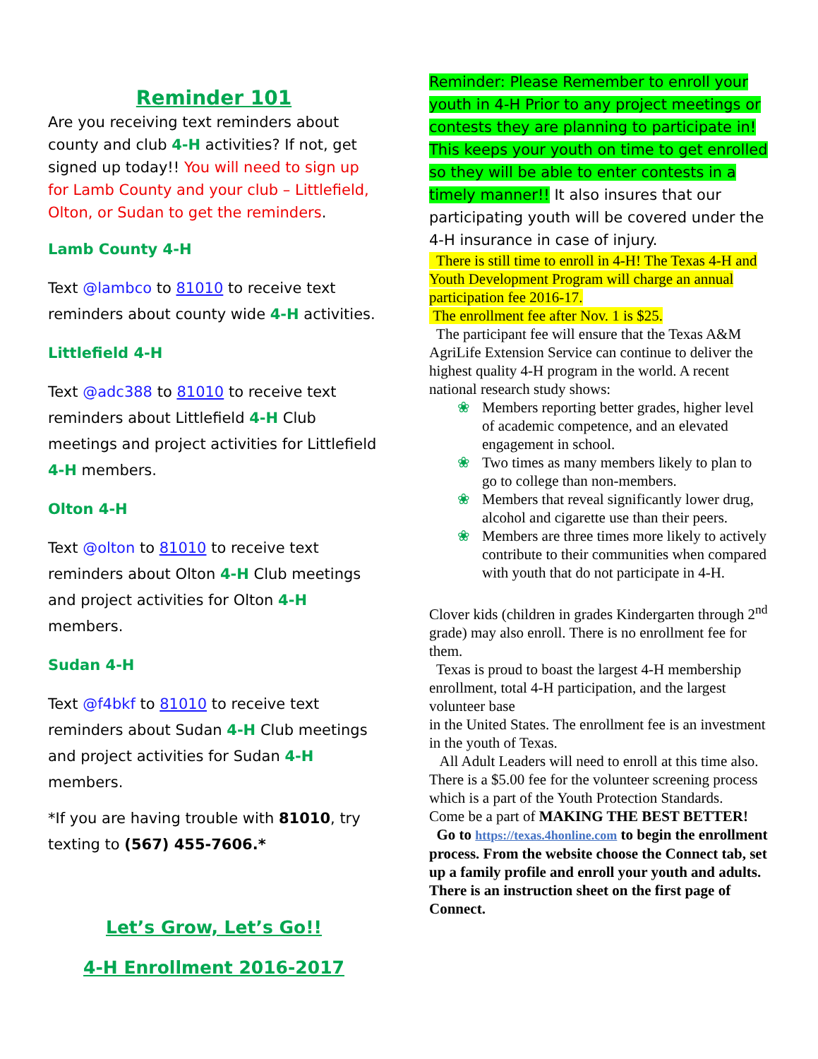Reminder 101
Are you receiving text reminders about county and club 4-H activities? If not, get signed up today!! You will need to sign up for Lamb County and your club – Littlefield, Olton, or Sudan to get the reminders.
Lamb County 4-H
Text @lambco to 81010 to receive text reminders about county wide 4-H activities.
Littlefield 4-H
Text @adc388 to 81010 to receive text reminders about Littlefield 4-H Club meetings and project activities for Littlefield 4-H members.
Olton 4-H
Text @olton to 81010 to receive text reminders about Olton 4-H Club meetings and project activities for Olton 4-H members.
Sudan 4-H
Text @f4bkf to 81010 to receive text reminders about Sudan 4-H Club meetings and project activities for Sudan 4-H members.
*If you are having trouble with 81010, try texting to (567) 455-7606.*
Let’s Grow, Let’s Go!!
4-H Enrollment 2016-2017
Reminder: Please Remember to enroll your youth in 4-H Prior to any project meetings or contests they are planning to participate in! This keeps your youth on time to get enrolled so they will be able to enter contests in a timely manner!! It also insures that our participating youth will be covered under the 4-H insurance in case of injury.
There is still time to enroll in 4-H! The Texas 4-H and Youth Development Program will charge an annual participation fee 2016-17.
The enrollment fee after Nov. 1 is $25.
The participant fee will ensure that the Texas A&M AgriLife Extension Service can continue to deliver the highest quality 4-H program in the world. A recent national research study shows:
❀ Members reporting better grades, higher level of academic competence, and an elevated engagement in school.
❀ Two times as many members likely to plan to go to college than non-members.
❀ Members that reveal significantly lower drug, alcohol and cigarette use than their peers.
❀ Members are three times more likely to actively contribute to their communities when compared with youth that do not participate in 4-H.
Clover kids (children in grades Kindergarten through 2<sup>nd</sup> grade) may also enroll. There is no enrollment fee for them.
Texas is proud to boast the largest 4-H membership enrollment, total 4-H participation, and the largest volunteer base
in the United States. The enrollment fee is an investment in the youth of Texas.
All Adult Leaders will need to enroll at this time also. There is a $5.00 fee for the volunteer screening process which is a part of the Youth Protection Standards.
Come be a part of MAKING THE BEST BETTER!
Go to https://texas.4honline.com to begin the enrollment process. From the website choose the Connect tab, set up a family profile and enroll your youth and adults. There is an instruction sheet on the first page of Connect.